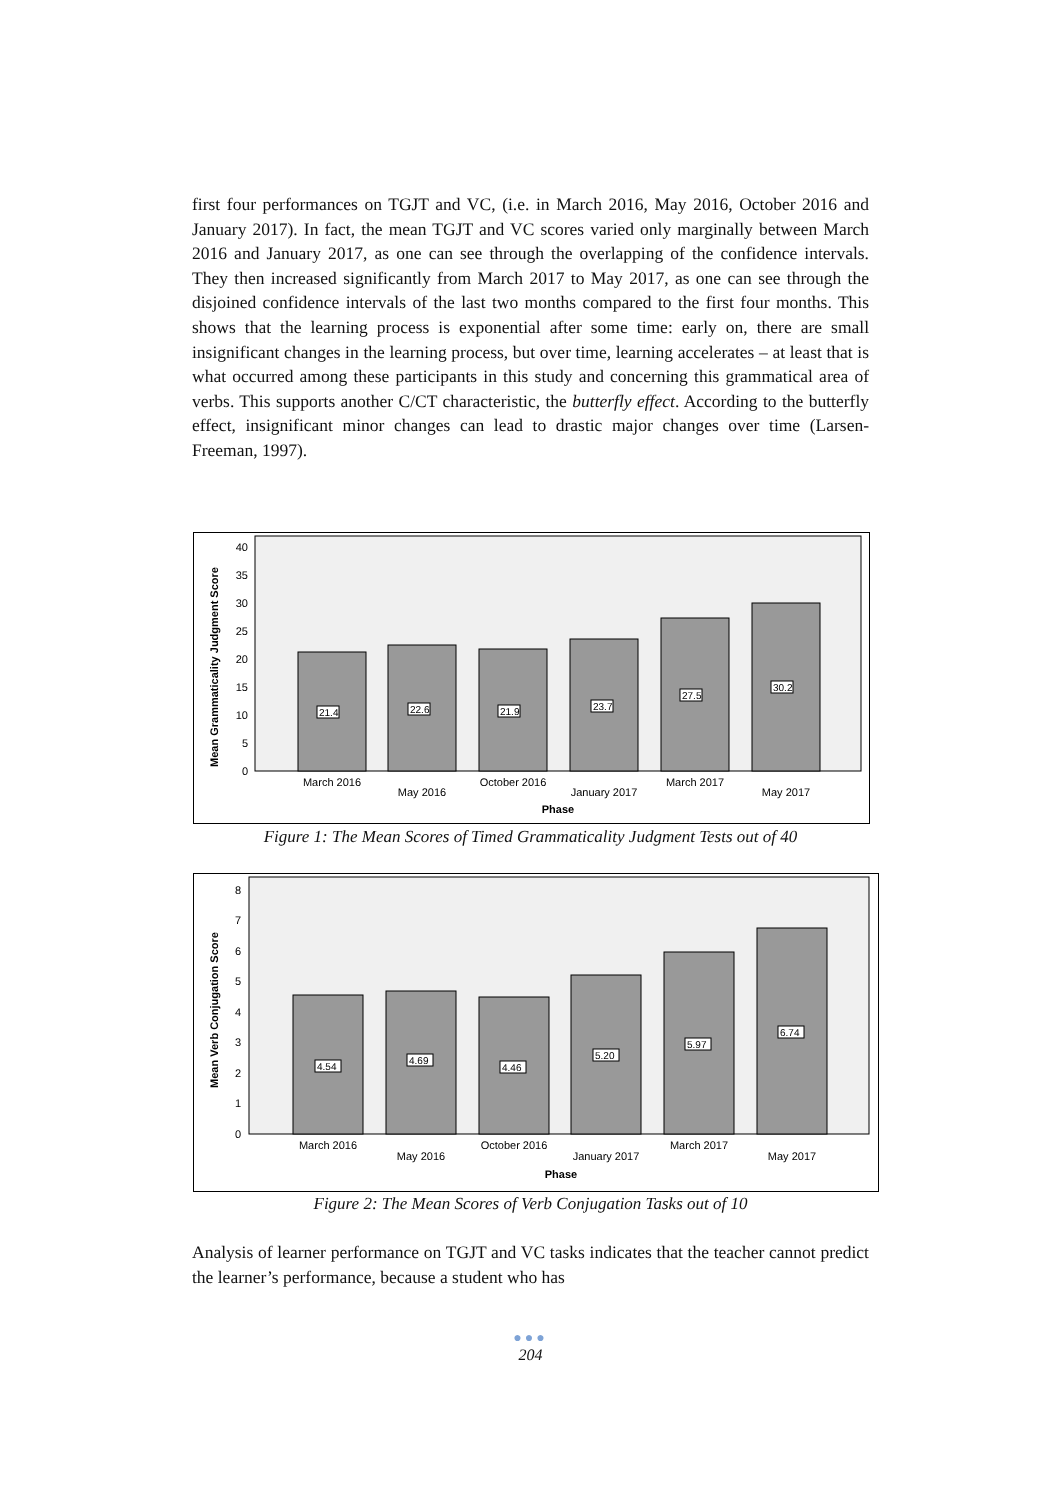first four performances on TGJT and VC, (i.e. in March 2016, May 2016, October 2016 and January 2017). In fact, the mean TGJT and VC scores varied only marginally between March 2016 and January 2017, as one can see through the overlapping of the confidence intervals. They then increased significantly from March 2017 to May 2017, as one can see through the disjoined confidence intervals of the last two months compared to the first four months. This shows that the learning process is exponential after some time: early on, there are small insignificant changes in the learning process, but over time, learning accelerates – at least that is what occurred among these participants in this study and concerning this grammatical area of verbs. This supports another C/CT characteristic, the butterfly effect. According to the butterfly effect, insignificant minor changes can lead to drastic major changes over time (Larsen-Freeman, 1997).
Mean Grammaticality Judgment Score
0
5
10
15
20
25
30
35
40
21.4
22.6
21.9
23.7
27.5
30.2
March 2016
May 2016
October 2016
January 2017
March 2017
May 2017
Phase
Figure 1: The Mean Scores of Timed Grammaticality Judgment Tests out of 40
Mean Verb Conjugation Score
0
1
2
3
4
5
6
7
8
4.54
4.69
4.46
5.20
5.97
6.74
March 2016
May 2016
October 2016
January 2017
March 2017
May 2017
Phase
Figure 2: The Mean Scores of Verb Conjugation Tasks out of 10
Analysis of learner performance on TGJT and VC tasks indicates that the teacher cannot predict the learner’s performance, because a student who has
●●●
204